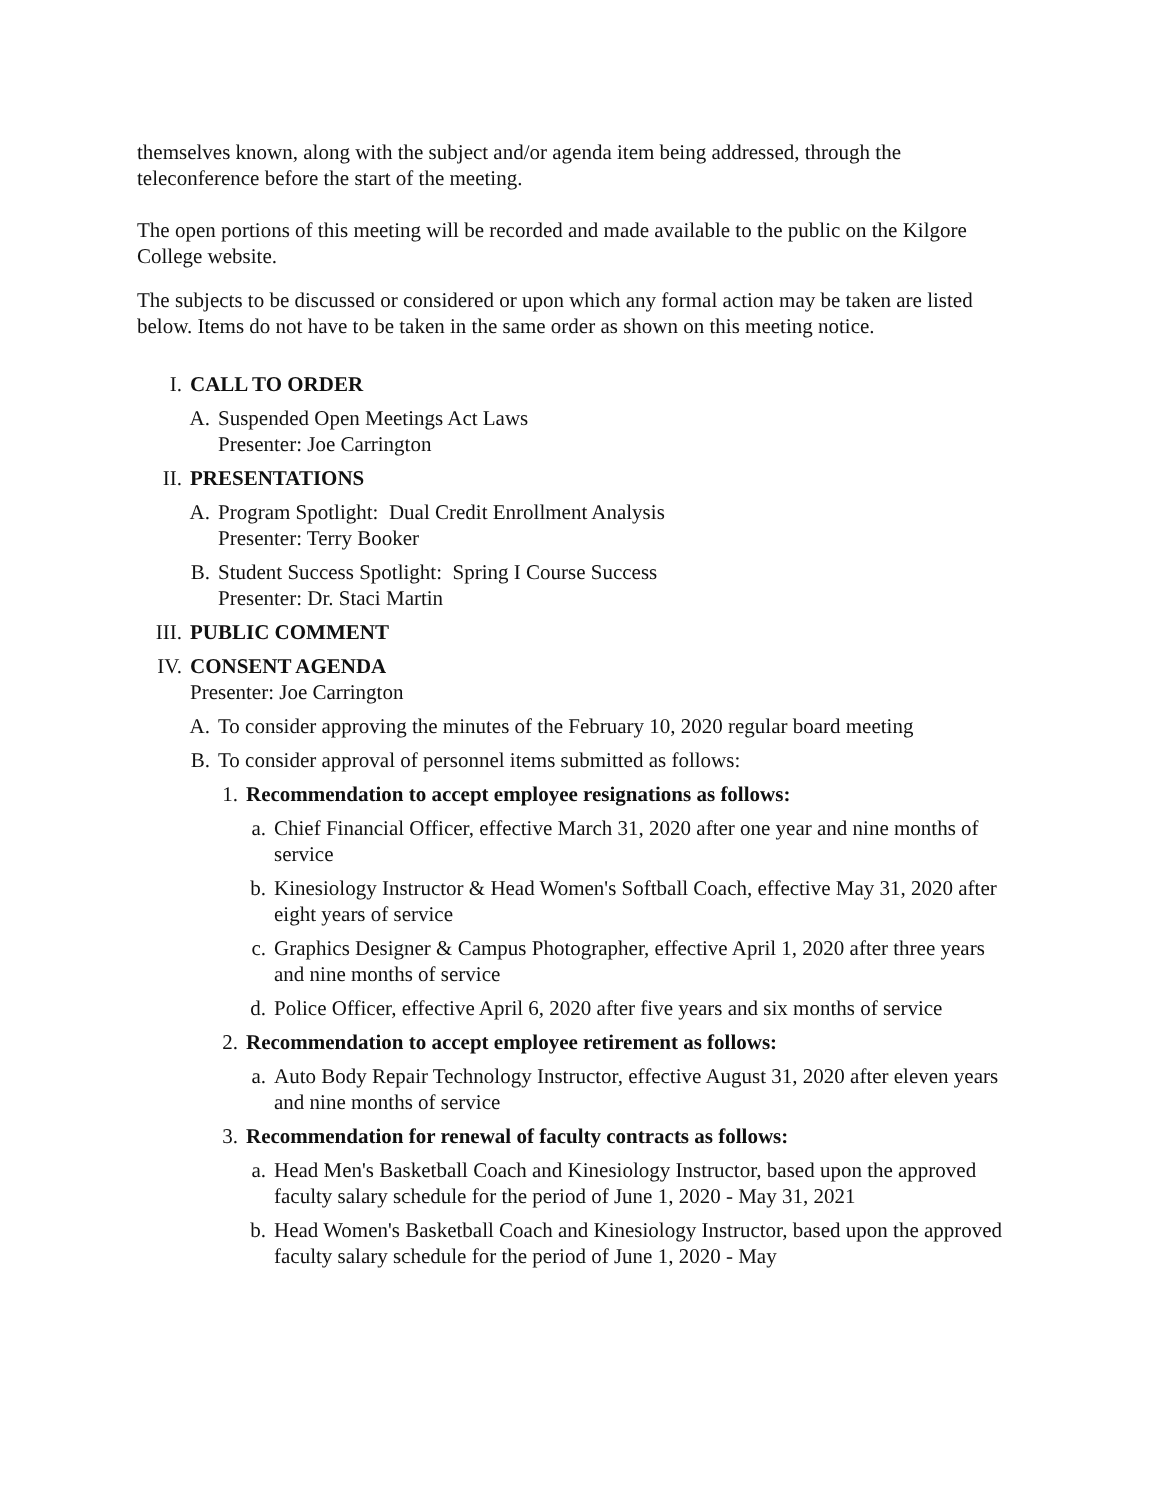themselves known, along with the subject and/or agenda item being addressed, through the teleconference before the start of the meeting.
The open portions of this meeting will be recorded and made available to the public on the Kilgore College website.
The subjects to be discussed or considered or upon which any formal action may be taken are listed below. Items do not have to be taken in the same order as shown on this meeting notice.
I. CALL TO ORDER
A. Suspended Open Meetings Act Laws
Presenter: Joe Carrington
II. PRESENTATIONS
A. Program Spotlight: Dual Credit Enrollment Analysis
Presenter: Terry Booker
B. Student Success Spotlight: Spring I Course Success
Presenter: Dr. Staci Martin
III. PUBLIC COMMENT
IV. CONSENT AGENDA
Presenter: Joe Carrington
A. To consider approving the minutes of the February 10, 2020 regular board meeting
B. To consider approval of personnel items submitted as follows:
1. Recommendation to accept employee resignations as follows:
a. Chief Financial Officer, effective March 31, 2020 after one year and nine months of service
b. Kinesiology Instructor & Head Women's Softball Coach, effective May 31, 2020 after eight years of service
c. Graphics Designer & Campus Photographer, effective April 1, 2020 after three years and nine months of service
d. Police Officer, effective April 6, 2020 after five years and six months of service
2. Recommendation to accept employee retirement as follows:
a. Auto Body Repair Technology Instructor, effective August 31, 2020 after eleven years and nine months of service
3. Recommendation for renewal of faculty contracts as follows:
a. Head Men's Basketball Coach and Kinesiology Instructor, based upon the approved faculty salary schedule for the period of June 1, 2020 - May 31, 2021
b. Head Women's Basketball Coach and Kinesiology Instructor, based upon the approved faculty salary schedule for the period of June 1, 2020 - May